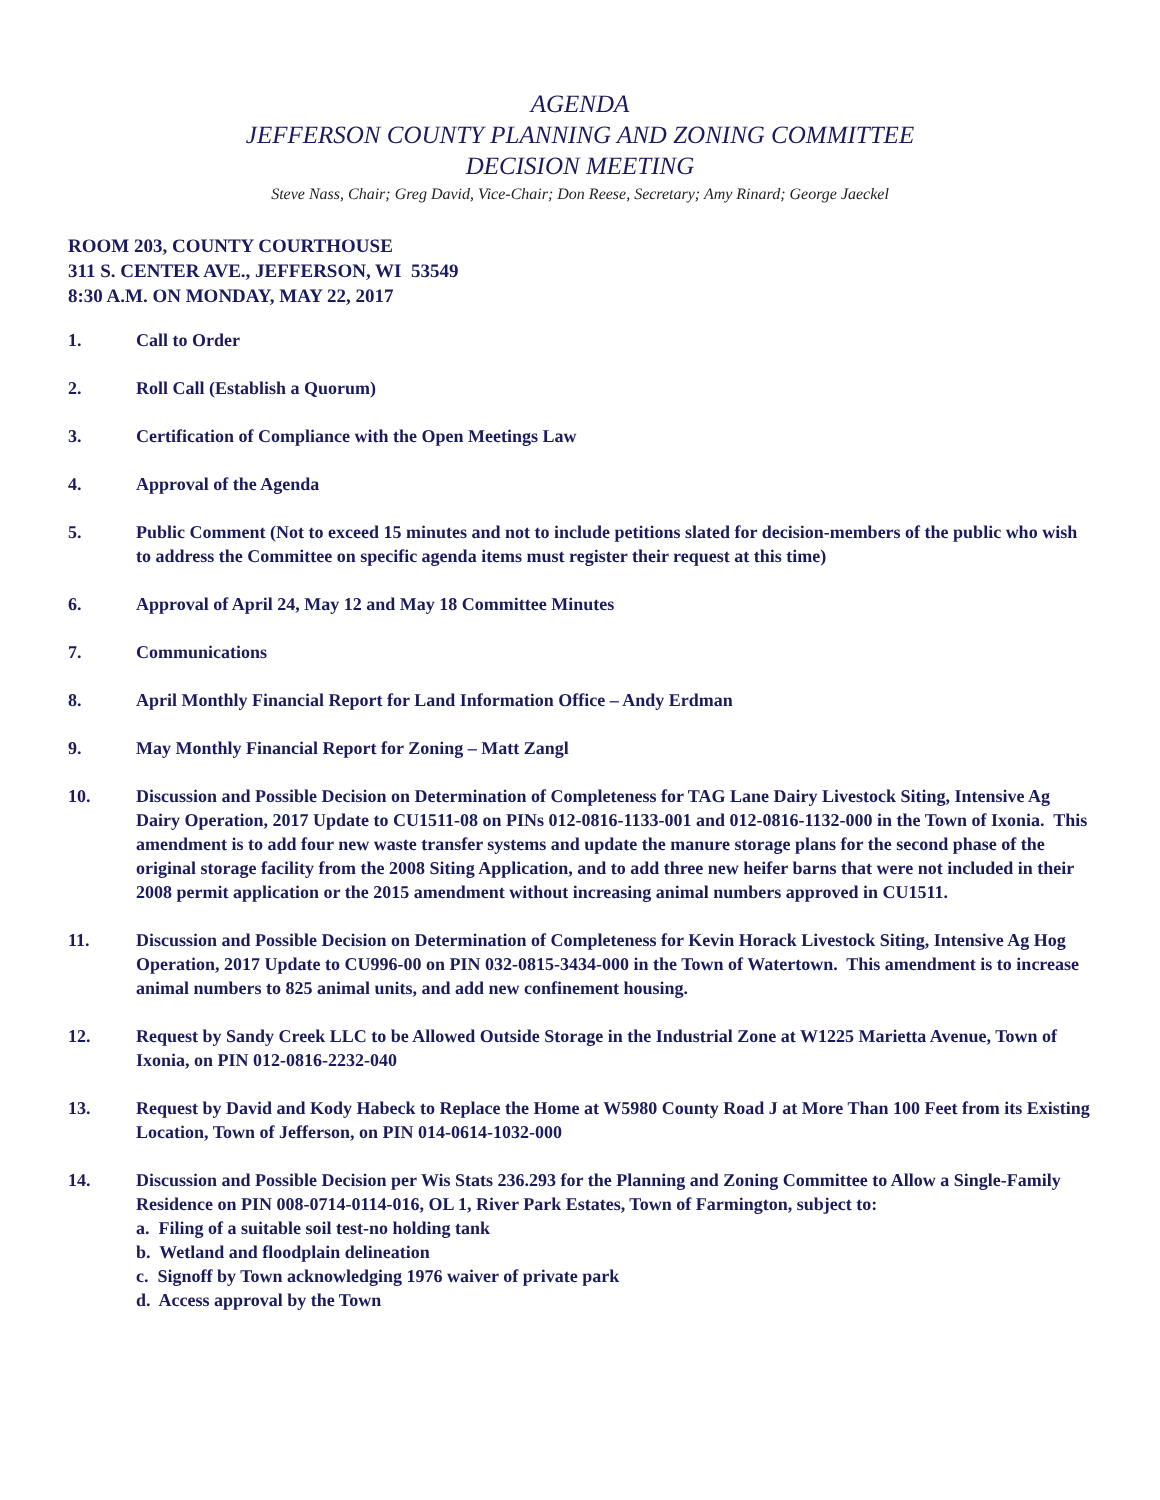AGENDA
JEFFERSON COUNTY PLANNING AND ZONING COMMITTEE
DECISION MEETING
Steve Nass, Chair; Greg David, Vice-Chair; Don Reese, Secretary; Amy Rinard; George Jaeckel
ROOM 203, COUNTY COURTHOUSE
311 S. CENTER AVE., JEFFERSON, WI 53549
8:30 A.M. ON MONDAY, MAY 22, 2017
1. Call to Order
2. Roll Call (Establish a Quorum)
3. Certification of Compliance with the Open Meetings Law
4. Approval of the Agenda
5. Public Comment (Not to exceed 15 minutes and not to include petitions slated for decision-members of the public who wish to address the Committee on specific agenda items must register their request at this time)
6. Approval of April 24, May 12 and May 18 Committee Minutes
7. Communications
8. April Monthly Financial Report for Land Information Office – Andy Erdman
9. May Monthly Financial Report for Zoning – Matt Zangl
10. Discussion and Possible Decision on Determination of Completeness for TAG Lane Dairy Livestock Siting, Intensive Ag Dairy Operation, 2017 Update to CU1511-08 on PINs 012-0816-1133-001 and 012-0816-1132-000 in the Town of Ixonia. This amendment is to add four new waste transfer systems and update the manure storage plans for the second phase of the original storage facility from the 2008 Siting Application, and to add three new heifer barns that were not included in their 2008 permit application or the 2015 amendment without increasing animal numbers approved in CU1511.
11. Discussion and Possible Decision on Determination of Completeness for Kevin Horack Livestock Siting, Intensive Ag Hog Operation, 2017 Update to CU996-00 on PIN 032-0815-3434-000 in the Town of Watertown. This amendment is to increase animal numbers to 825 animal units, and add new confinement housing.
12. Request by Sandy Creek LLC to be Allowed Outside Storage in the Industrial Zone at W1225 Marietta Avenue, Town of Ixonia, on PIN 012-0816-2232-040
13. Request by David and Kody Habeck to Replace the Home at W5980 County Road J at More Than 100 Feet from its Existing Location, Town of Jefferson, on PIN 014-0614-1032-000
14. Discussion and Possible Decision per Wis Stats 236.293 for the Planning and Zoning Committee to Allow a Single-Family Residence on PIN 008-0714-0114-016, OL 1, River Park Estates, Town of Farmington, subject to:
a. Filing of a suitable soil test-no holding tank
b. Wetland and floodplain delineation
c. Signoff by Town acknowledging 1976 waiver of private park
d. Access approval by the Town